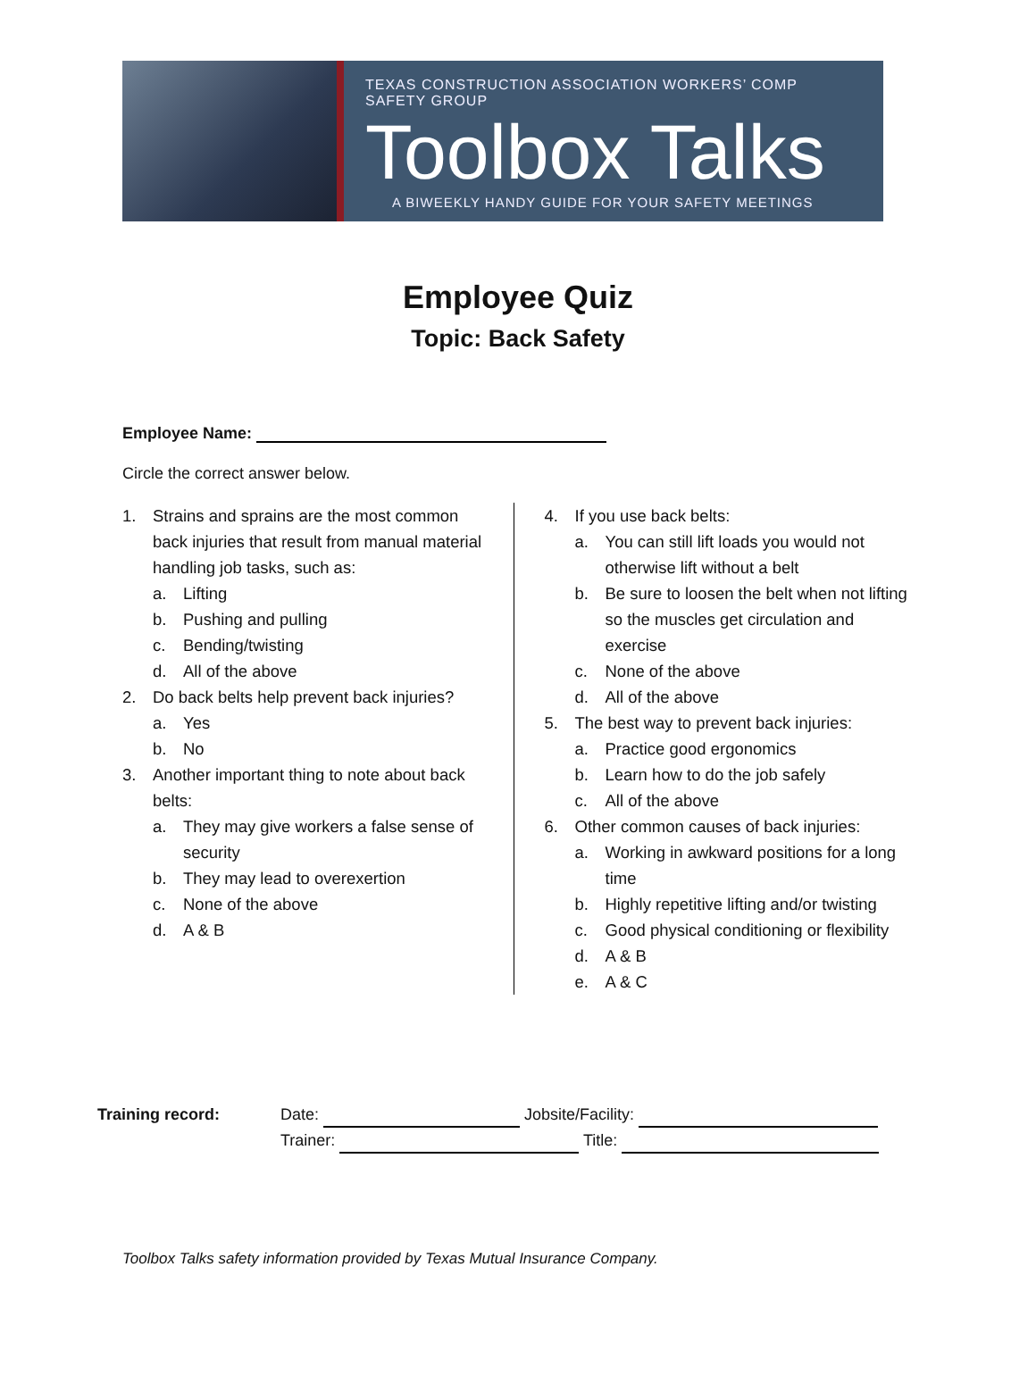TEXAS CONSTRUCTION ASSOCIATION WORKERS’ COMP SAFETY GROUP
Toolbox Talks
A BIWEEKLY HANDY GUIDE FOR YOUR SAFETY MEETINGS
Employee Quiz
Topic: Back Safety
Employee Name:
Circle the correct answer below.
1. Strains and sprains are the most common back injuries that result from manual material handling job tasks, such as:
a. Lifting
b. Pushing and pulling
c. Bending/twisting
d. All of the above
2. Do back belts help prevent back injuries?
a. Yes
b. No
3. Another important thing to note about back belts:
a. They may give workers a false sense of security
b. They may lead to overexertion
c. None of the above
d. A & B
4. If you use back belts:
a. You can still lift loads you would not otherwise lift without a belt
b. Be sure to loosen the belt when not lifting so the muscles get circulation and exercise
c. None of the above
d. All of the above
5. The best way to prevent back injuries:
a. Practice good ergonomics
b. Learn how to do the job safely
c. All of the above
6. Other common causes of back injuries:
a. Working in awkward positions for a long time
b. Highly repetitive lifting and/or twisting
c. Good physical conditioning or flexibility
d. A & B
e. A & C
Training record: Date: Jobsite/Facility:
Trainer: Title:
Toolbox Talks safety information provided by Texas Mutual Insurance Company.